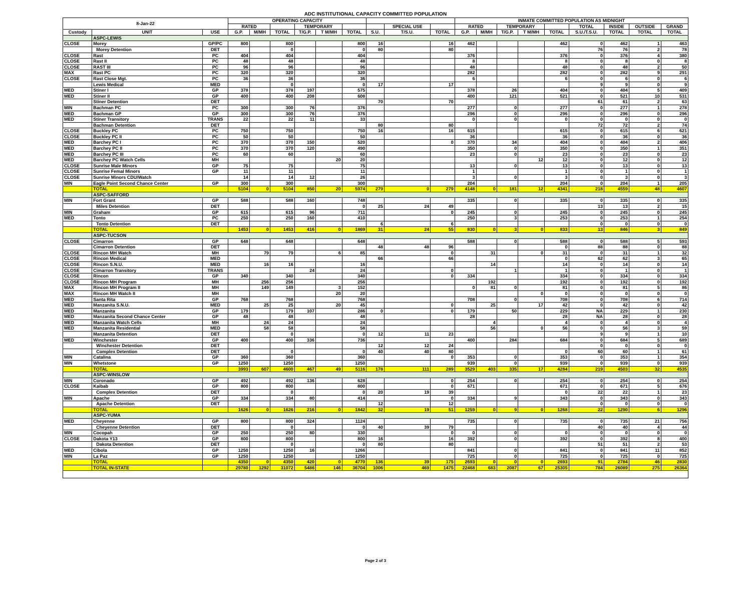ADC INSTITUTIONAL CAPACITY COMMITTED POPULATION
| 8-Jan-22 | | | OPERATING CAPACITY | | | | | | | | | INMATE COMMITTED POPULATION AS MIDNIGHT | | | | | | | | |
| --- | --- | --- | --- | --- | --- | --- | --- | --- | --- | --- | --- | --- | --- | --- | --- | --- | --- | --- | --- | --- |
| | | | RATED | | | TEMPORARY | | | | SPECIAL USE | | RATED | | TEMPORARY | | | TOTAL | INSIDE | OUTSIDE | GRAND |
| Custody | UNIT | USE | G.P. | M/MH | TOTAL | T/G.P. | T M/MH | TOTAL | S.U. | T/S.U. | TOTAL | G.P. | M/MH | T/G.P. | T M/MH | TOTAL | S.U./T.S.U. | TOTAL | TOTAL | TOTAL |
| | ASPC-LEWIS | | | | | | | | | | | | | | | | | | | |
| CLOSE | Morey | GP/PC | 800 | | 800 | | | 800 | 16 | | 16 | 462 | | | | 462 | 0 | 462 | 1 | 463 |
| | Morey Detention | DET | | | 0 | | | 0 | 80 | | 80 | | | | | | 76 | 76 | 2 | 78 |
| CLOSE | Rast | PC | 404 | | 404 | | | 404 | | | | 376 | | | | 376 | 0 | 376 | 4 | 380 |
| CLOSE | Rast II | PC | 48 | | 48 | | | 48 | | | | 8 | | | | 8 | 0 | 8 | 0 | 8 |
| CLOSE | RAST III | PC | 96 | | 96 | | | 96 | | | | 48 | | | | 48 | 0 | 48 | 2 | 50 |
| MAX | Rast PC | PC | 320 | | 320 | | | 320 | | | | 282 | | | | 282 | 0 | 282 | 9 | 291 |
| CLOSE | Rast Close Mgt. | PC | 36 | | 36 | | | 36 | | | | 6 | | | | 6 | 0 | 6 | 0 | 6 |
| | Lewis Medical | MED | | | 0 | | | 0 | 17 | | 17 | | | | | | 9 | 9 | 0 | 9 |
| MED | Stiner I | GP | 378 | | 378 | 197 | | 575 | | | | 378 | | 26 | | 404 | 0 | 404 | 5 | 409 |
| MED | Stiner II | GP | 400 | | 400 | 208 | | 608 | | | | 400 | | 121 | | 521 | 0 | 521 | 10 | 531 |
| | Stiner Detention | DET | | | | | | | 70 | | 70 | | | | | | 61 | 61 | 2 | 63 |
| MIN | Bachman PC | PC | 300 | | 300 | 76 | | 376 | | | | 277 | | 0 | | 277 | 0 | 277 | 1 | 278 |
| MED | Bachman GP | GP | 300 | | 300 | 76 | | 376 | | | | 296 | | 0 | | 296 | 0 | 296 | 0 | 296 |
| MED | Stiner Transitory | TRANS | 22 | | 22 | 11 | | 33 | | | | 0 | | 0 | | 0 | 0 | 0 | 0 | 0 |
| | Bachman Detention | DET | | | | | | | 80 | | 80 | | | | | | 72 | 72 | 2 | 74 |
| CLOSE | Buckley PC | PC | 750 | | 750 | | | 750 | 16 | | 16 | 615 | | | | 615 | 0 | 615 | 6 | 621 |
| CLOSE | Buckley PC II | PC | 50 | | 50 | | | 50 | | | | 36 | | | | 36 | 0 | 36 | 0 | 36 |
| MED | Barchey PC I | PC | 370 | | 370 | 150 | | 520 | | | 0 | 370 | | 34 | | 404 | 0 | 404 | 2 | 406 |
| MED | Barchey PC II | PC | 370 | | 370 | 120 | | 490 | | | | 350 | | 0 | | 350 | 0 | 350 | 1 | 351 |
| MED | Barchey PC III | PC | 60 | | 60 | | | 60 | | | | 23 | | 0 | | 23 | 0 | 23 | 0 | 23 |
| MED | Barchey PC Watch Cells | MH | | | | | 20 | 20 | | | | | | | 12 | 12 | 0 | 12 | 0 | 12 |
| CLOSE | Sunrise Male Minors | GP | 75 | | 75 | | | 75 | | | | 13 | | 0 | | 13 | 0 | 13 | 0 | 13 |
| CLOSE | Sunrise Femal Minors | GP | 11 | | 11 | | | 11 | | | | 1 | | | | 1 | 0 | 1 | 0 | 1 |
| CLOSE | Sunrise Minors CDU/Watch | | 14 | | 14 | 12 | | 26 | | | | 3 | | 0 | | 3 | 0 | 3 | 0 | 3 |
| MIN | Eagle Point Second Chance Center | GP | 300 | | 300 | | | 300 | | | | 204 | | | | 204 | 0 | 204 | 1 | 205 |
| | TOTAL | | 5104 | 0 | 5104 | 850 | 20 | 5974 | 279 | 0 | 279 | 4148 | 0 | 181 | 12 | 4341 | 218 | 4559 | 48 | 4607 |
| | ASPC-SAFFORD | | | | | | | | | | | | | | | | | | | |
| MIN | Fort Grant | GP | 588 | | 588 | 160 | | 748 | | | | 335 | | 0 | | 335 | 0 | 335 | 0 | 335 |
| | Miles Detention | DET | | | | | | 0 | 25 | 24 | 49 | | | | | | 13 | 13 | 2 | 15 |
| MIN | Graham | GP | 615 | | 615 | 96 | | 711 | | | 0 | 245 | | 0 | | 245 | 0 | 245 | 0 | 245 |
| MED | Tonto | PC | 250 | | 250 | 160 | | 410 | | | | 250 | | 3 | | 253 | 0 | 253 | 1 | 254 |
| | Tonto Detention | DET | | | | | | | 6 | | 6 | | | | | | 0 | 0 | 0 | 0 |
| | TOTAL | | 1453 | 0 | 1453 | 416 | 0 | 1869 | 31 | 24 | 55 | 830 | 0 | 3 | 0 | 833 | 13 | 846 | 3 | 849 |
| | ASPC-TUCSON | | | | | | | | | | | | | | | | | | | |
| CLOSE | Cimarron | GP | 648 | | 648 | | | 648 | | | | 588 | | 0 | | 588 | 0 | 588 | 5 | 593 |
| | Cimarron Detention | DET | | | | | | | 48 | 48 | 96 | | | | | 0 | 88 | 88 | 0 | 88 |
| CLOSE | Rincon MH Watch | MH | | 79 | 79 | | 6 | 85 | | | 0 | | 31 | | 0 | 31 | 0 | 31 | 1 | 32 |
| CLOSE | Rincon Medical | MED | | | | | | | 66 | | 66 | | | | | 0 | 62 | 62 | 3 | 65 |
| CLOSE | Rincon S.N.U. | MED | | 16 | 16 | | | 16 | | | | | 14 | | | 14 | 0 | 14 | 0 | 14 |
| CLOSE | Cimarron Transitory | TRANS | | | | 24 | | 24 | | | 0 | | | 1 | | 1 | 0 | 1 | 0 | 1 |
| CLOSE | Rincon | GP | 340 | | 340 | | | 340 | | | 0 | 334 | | | | 334 | 0 | 334 | 0 | 334 |
| CLOSE | Rincon MH Program | MH | | 256 | 256 | | | 256 | | | | | 192 | | | 192 | 0 | 192 | 0 | 192 |
| MAX | Rincon MH Program II | MH | | 149 | 149 | | 3 | 152 | | | | 0 | 81 | 0 | | 81 | 0 | 81 | 5 | 86 |
| MAX | Rincon MH Watch II | MH | | | | | 20 | 20 | | | | | | | 0 | 0 | 0 | 0 | 0 | 0 |
| MED | Santa Rita | GP | 768 | | 768 | | | 768 | | | | 708 | | 0 | | 708 | 0 | 708 | 6 | 714 |
| MED | Manzanita S.N.U. | MED | | 25 | 25 | | 20 | 45 | | | 0 | | 25 | | 17 | 42 | 0 | 42 | 0 | 42 |
| MED | Manzanita | GP | 179 | | 179 | 107 | | 286 | 0 | | 0 | 179 | | 50 | | 229 | NA | 229 | 1 | 230 |
| MED | Manzanita Second Chance Center | GP | 48 | | 48 | | | 48 | | | | 28 | | | | 28 | NA | 28 | 0 | 28 |
| MED | Manzanita Watch Cells | MH | | 24 | 24 | | | 24 | | | | | 4 | | | 4 | 0 | 4 | 0 | 4 |
| MED | Manzanita Residential | MED | | 58 | 58 | | | 58 | | | | | 56 | | 0 | 56 | 0 | 56 | 3 | 59 |
| | Manzanita Detention | DET | | | 0 | | | 0 | 12 | 11 | 23 | | | | | | 9 | 9 | 1 | 10 |
| MED | Winchester | GP | 400 | | 400 | 336 | | 736 | | | | 400 | | 284 | | 684 | 0 | 684 | 5 | 689 |
| | Winchester Detention | DET | | | | | | | 12 | 12 | 24 | | | | | | 0 | 0 | 0 | 0 |
| | Complex Detention | DET | | | 0 | | | 0 | 40 | 40 | 80 | | | | | 0 | 60 | 60 | 1 | 61 |
| MIN | Catalina | GP | 360 | | 360 | | | 360 | | | 0 | 353 | | 0 | | 353 | 0 | 353 | 1 | 354 |
| MIN | Whetstone | GP | 1250 | | 1250 | | | 1250 | | | | 939 | | 0 | | 939 | 0 | 939 | 0 | 939 |
| | TOTAL | | 3993 | 607 | 4600 | 467 | 49 | 5116 | 178 | 111 | 289 | 3529 | 403 | 335 | 17 | 4284 | 219 | 4503 | 32 | 4535 |
| | ASPC-WINSLOW | | | | | | | | | | | | | | | | | | | |
| MIN | Coronado | GP | 492 | | 492 | 136 | | 628 | | | 0 | 254 | | 0 | | 254 | 0 | 254 | 0 | 254 |
| CLOSE | Kaibab | GP | 800 | | 800 | | | 800 | | | 0 | 671 | | | | 671 | 0 | 671 | 5 | 676 |
| | Complex Detention | DET | | | 0 | | | 0 | 20 | 19 | 39 | | | | | 0 | 22 | 22 | 1 | 23 |
| MIN | Apache | GP | 334 | | 334 | 80 | | 414 | | | 0 | 334 | | 9 | | 343 | 0 | 343 | 0 | 343 |
| | Apache Detention | DET | | | | | | | 12 | | 12 | | | | | | 0 | 0 | 0 | 0 |
| | TOTAL | | 1626 | 0 | 1626 | 216 | 0 | 1842 | 32 | 19 | 51 | 1259 | 0 | 9 | 0 | 1268 | 22 | 1290 | 6 | 1296 |
| | ASPC-YUMA | | | | | | | | | | | | | | | | | | | |
| MED | Cheyenne | GP | 800 | | 800 | 324 | | 1124 | | | | 735 | | 0 | | 735 | 0 | 735 | 21 | 756 |
| | Cheyenne Detention | DET | | | 0 | | | 0 | 40 | 39 | 79 | | | | | | 40 | 40 | 4 | 44 |
| MIN | Cocopah | GP | 250 | | 250 | 80 | | 330 | | | 0 | 0 | | 0 | | 0 | 0 | 0 | 0 | 0 |
| CLOSE | Dakota Y13 | GP | 800 | | 800 | | | 800 | 16 | | 16 | 392 | | 0 | | 392 | 0 | 392 | 8 | 400 |
| | Dakota Detention | DET | | | 0 | | | 0 | 80 | | 80 | | | | | | 51 | 51 | 2 | 53 |
| MED | Cibola | GP | 1250 | | 1250 | 16 | | 1266 | | | | 841 | | 0 | | 841 | 0 | 841 | 11 | 852 |
| MIN | La Paz | GP | 1250 | | 1250 | | | 1250 | | | | 725 | | 0 | | 725 | 0 | 725 | 0 | 725 |
| | TOTAL | | 4350 | 0 | 4350 | 420 | 0 | 4770 | 136 | 39 | 175 | 2693 | 0 | 0 | 0 | 2693 | 91 | 2784 | 46 | 2830 |
| | TOTAL IN-STATE | | 29780 | 1292 | 31072 | 5486 | 146 | 36704 | 1006 | 469 | 1475 | 22468 | 683 | 2087 | 67 | 25305 | 784 | 26089 | 275 | 26364 |
Page 2 of 3